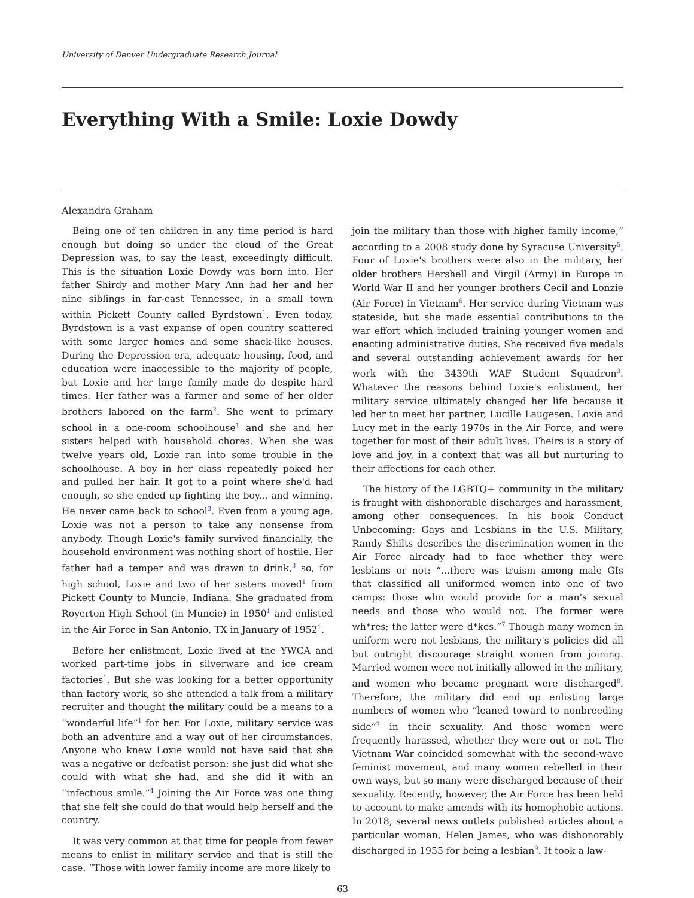University of Denver Undergraduate Research Journal
Everything With a Smile: Loxie Dowdy
Alexandra Graham
Being one of ten children in any time period is hard enough but doing so under the cloud of the Great Depression was, to say the least, exceedingly difficult. This is the situation Loxie Dowdy was born into. Her father Shirdy and mother Mary Ann had her and her nine siblings in far-east Tennessee, in a small town within Pickett County called Byrdstown<sup>1</sup>. Even today, Byrdstown is a vast expanse of open country scattered with some larger homes and some shack-like houses. During the Depression era, adequate housing, food, and education were inaccessible to the majority of people, but Loxie and her large family made do despite hard times. Her father was a farmer and some of her older brothers labored on the farm<sup>2</sup>. She went to primary school in a one-room schoolhouse<sup>1</sup> and she and her sisters helped with household chores. When she was twelve years old, Loxie ran into some trouble in the schoolhouse. A boy in her class repeatedly poked her and pulled her hair. It got to a point where she'd had enough, so she ended up fighting the boy... and winning. He never came back to school<sup>3</sup>. Even from a young age, Loxie was not a person to take any nonsense from anybody. Though Loxie's family survived financially, the household environment was nothing short of hostile. Her father had a temper and was drawn to drink,<sup>3</sup> so, for high school, Loxie and two of her sisters moved<sup>1</sup> from Pickett County to Muncie, Indiana. She graduated from Royerton High School (in Muncie) in 1950<sup>1</sup> and enlisted in the Air Force in San Antonio, TX in January of 1952<sup>1</sup>.
Before her enlistment, Loxie lived at the YWCA and worked part-time jobs in silverware and ice cream factories<sup>1</sup>. But she was looking for a better opportunity than factory work, so she attended a talk from a military recruiter and thought the military could be a means to a “wonderful life”<sup>1</sup> for her. For Loxie, military service was both an adventure and a way out of her circumstances. Anyone who knew Loxie would not have said that she was a negative or defeatist person: she just did what she could with what she had, and she did it with an “infectious smile.”<sup>4</sup> Joining the Air Force was one thing that she felt she could do that would help herself and the country.
It was very common at that time for people from fewer means to enlist in military service and that is still the case. “Those with lower family income are more likely to
join the military than those with higher family income,” according to a 2008 study done by Syracuse University<sup>5</sup>. Four of Loxie's brothers were also in the military, her older brothers Hershell and Virgil (Army) in Europe in World War II and her younger brothers Cecil and Lonzie (Air Force) in Vietnam<sup>6</sup>. Her service during Vietnam was stateside, but she made essential contributions to the war effort which included training younger women and enacting administrative duties. She received five medals and several outstanding achievement awards for her work with the 3439th WAF Student Squadron<sup>3</sup>. Whatever the reasons behind Loxie's enlistment, her military service ultimately changed her life because it led her to meet her partner, Lucille Laugesen. Loxie and Lucy met in the early 1970s in the Air Force, and were together for most of their adult lives. Theirs is a story of love and joy, in a context that was all but nurturing to their affections for each other.
The history of the LGBTQ+ community in the military is fraught with dishonorable discharges and harassment, among other consequences. In his book Conduct Unbecoming: Gays and Lesbians in the U.S. Military, Randy Shilts describes the discrimination women in the Air Force already had to face whether they were lesbians or not: “...there was truism among male GIs that classified all uniformed women into one of two camps: those who would provide for a man's sexual needs and those who would not. The former were wh*res; the latter were d*kes.”<sup>7</sup> Though many women in uniform were not lesbians, the military's policies did all but outright discourage straight women from joining. Married women were not initially allowed in the military, and women who became pregnant were discharged<sup>8</sup>. Therefore, the military did end up enlisting large numbers of women who “leaned toward to nonbreeding side”<sup>7</sup> in their sexuality. And those women were frequently harassed, whether they were out or not. The Vietnam War coincided somewhat with the second-wave feminist movement, and many women rebelled in their own ways, but so many were discharged because of their sexuality. Recently, however, the Air Force has been held to account to make amends with its homophobic actions. In 2018, several news outlets published articles about a particular woman, Helen James, who was dishonorably discharged in 1955 for being a lesbian<sup>9</sup>. It took a law-
63